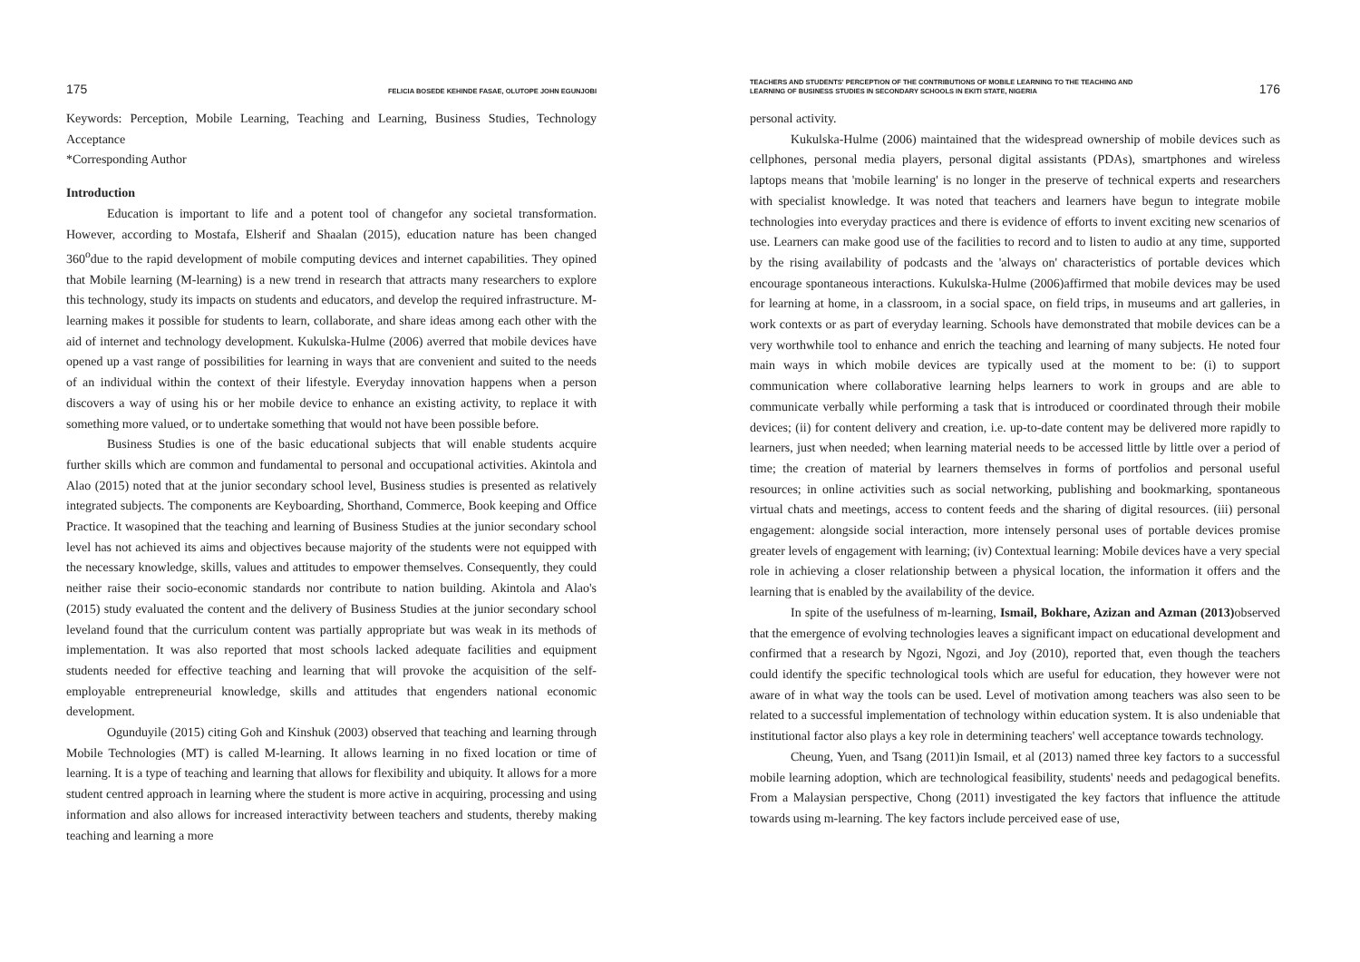175 FELICIA BOSEDE KEHINDE FASAE, OLUTOPE JOHN EGUNJOBI
Keywords: Perception, Mobile Learning, Teaching and Learning, Business Studies, Technology Acceptance
*Corresponding Author
Introduction
Education is important to life and a potent tool of changefor any societal transformation. However, according to Mostafa, Elsherif and Shaalan (2015), education nature has been changed 360<sup>o</sup>due to the rapid development of mobile computing devices and internet capabilities. They opined that Mobile learning (M-learning) is a new trend in research that attracts many researchers to explore this technology, study its impacts on students and educators, and develop the required infrastructure. M-learning makes it possible for students to learn, collaborate, and share ideas among each other with the aid of internet and technology development. Kukulska-Hulme (2006) averred that mobile devices have opened up a vast range of possibilities for learning in ways that are convenient and suited to the needs of an individual within the context of their lifestyle. Everyday innovation happens when a person discovers a way of using his or her mobile device to enhance an existing activity, to replace it with something more valued, or to undertake something that would not have been possible before.
Business Studies is one of the basic educational subjects that will enable students acquire further skills which are common and fundamental to personal and occupational activities. Akintola and Alao (2015) noted that at the junior secondary school level, Business studies is presented as relatively integrated subjects. The components are Keyboarding, Shorthand, Commerce, Book keeping and Office Practice. It wasopined that the teaching and learning of Business Studies at the junior secondary school level has not achieved its aims and objectives because majority of the students were not equipped with the necessary knowledge, skills, values and attitudes to empower themselves. Consequently, they could neither raise their socio-economic standards nor contribute to nation building. Akintola and Alao's (2015) study evaluated the content and the delivery of Business Studies at the junior secondary school leveland found that the curriculum content was partially appropriate but was weak in its methods of implementation. It was also reported that most schools lacked adequate facilities and equipment students needed for effective teaching and learning that will provoke the acquisition of the self-employable entrepreneurial knowledge, skills and attitudes that engenders national economic development.
Ogunduyile (2015) citing Goh and Kinshuk (2003) observed that teaching and learning through Mobile Technologies (MT) is called M-learning. It allows learning in no fixed location or time of learning. It is a type of teaching and learning that allows for flexibility and ubiquity. It allows for a more student centred approach in learning where the student is more active in acquiring, processing and using information and also allows for increased interactivity between teachers and students, thereby making teaching and learning a more
TEACHERS AND STUDENTS' PERCEPTION OF THE CONTRIBUTIONS OF MOBILE LEARNING TO THE TEACHING AND
LEARNING OF BUSINESS STUDIES IN SECONDARY SCHOOLS IN EKITI STATE, NIGERIA 176
personal activity.
Kukulska-Hulme (2006) maintained that the widespread ownership of mobile devices such as cellphones, personal media players, personal digital assistants (PDAs), smartphones and wireless laptops means that 'mobile learning' is no longer in the preserve of technical experts and researchers with specialist knowledge. It was noted that teachers and learners have begun to integrate mobile technologies into everyday practices and there is evidence of efforts to invent exciting new scenarios of use. Learners can make good use of the facilities to record and to listen to audio at any time, supported by the rising availability of podcasts and the 'always on' characteristics of portable devices which encourage spontaneous interactions. Kukulska-Hulme (2006)affirmed that mobile devices may be used for learning at home, in a classroom, in a social space, on field trips, in museums and art galleries, in work contexts or as part of everyday learning. Schools have demonstrated that mobile devices can be a very worthwhile tool to enhance and enrich the teaching and learning of many subjects. He noted four main ways in which mobile devices are typically used at the moment to be: (i) to support communication where collaborative learning helps learners to work in groups and are able to communicate verbally while performing a task that is introduced or coordinated through their mobile devices; (ii) for content delivery and creation, i.e. up-to-date content may be delivered more rapidly to learners, just when needed; when learning material needs to be accessed little by little over a period of time; the creation of material by learners themselves in forms of portfolios and personal useful resources; in online activities such as social networking, publishing and bookmarking, spontaneous virtual chats and meetings, access to content feeds and the sharing of digital resources. (iii) personal engagement: alongside social interaction, more intensely personal uses of portable devices promise greater levels of engagement with learning; (iv) Contextual learning: Mobile devices have a very special role in achieving a closer relationship between a physical location, the information it offers and the learning that is enabled by the availability of the device.
In spite of the usefulness of m-learning, Ismail, Bokhare, Azizan and Azman (2013) observed that the emergence of evolving technologies leaves a significant impact on educational development and confirmed that a research by Ngozi, Ngozi, and Joy (2010), reported that, even though the teachers could identify the specific technological tools which are useful for education, they however were not aware of in what way the tools can be used. Level of motivation among teachers was also seen to be related to a successful implementation of technology within education system. It is also undeniable that institutional factor also plays a key role in determining teachers' well acceptance towards technology.
Cheung, Yuen, and Tsang (2011)in Ismail, et al (2013) named three key factors to a successful mobile learning adoption, which are technological feasibility, students' needs and pedagogical benefits. From a Malaysian perspective, Chong (2011) investigated the key factors that influence the attitude towards using m-learning. The key factors include perceived ease of use,